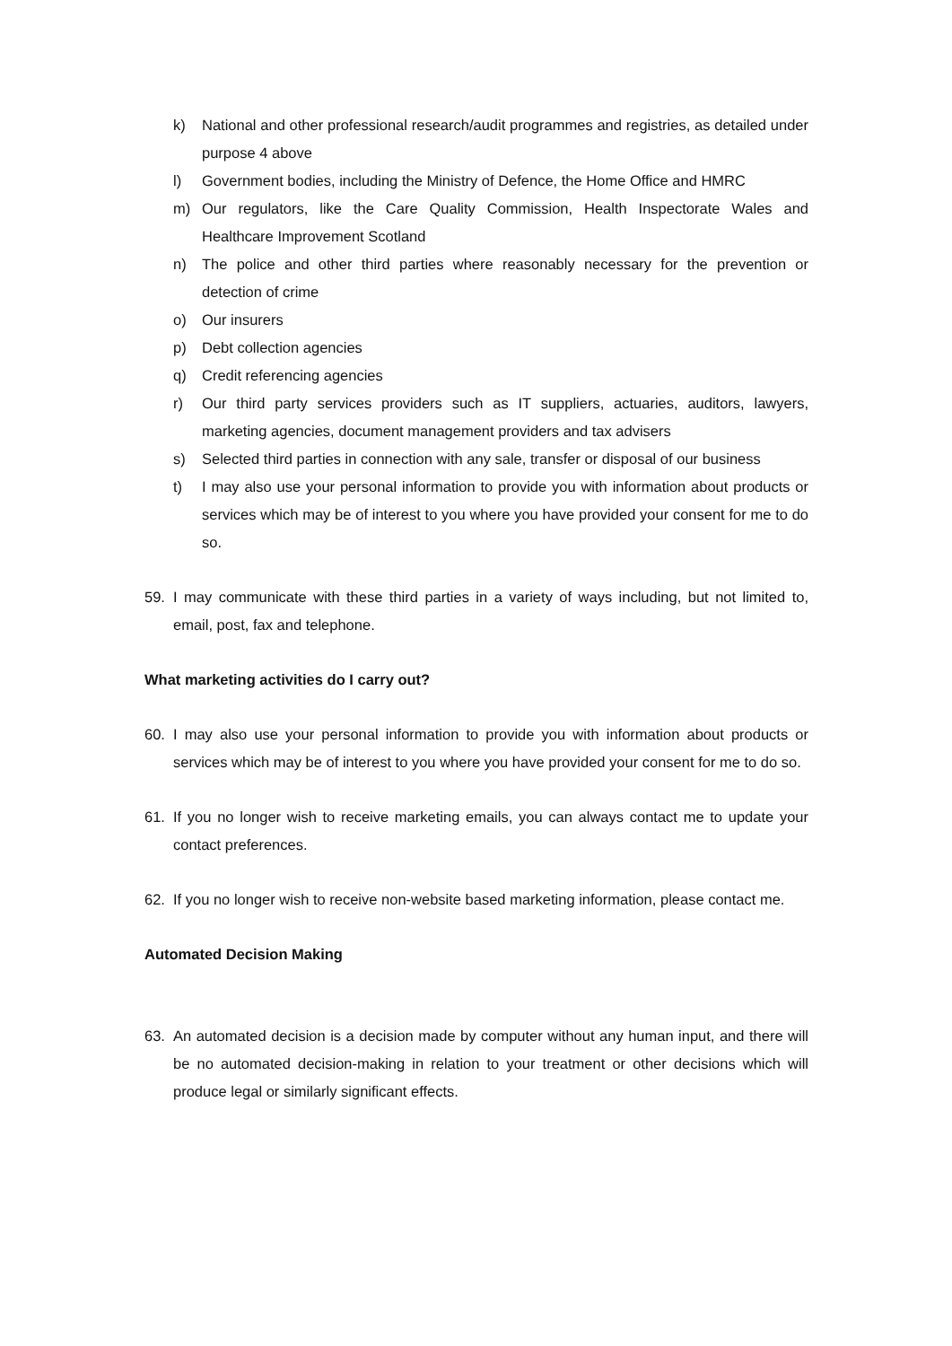k) National and other professional research/audit programmes and registries, as detailed under purpose 4 above
l) Government bodies, including the Ministry of Defence, the Home Office and HMRC
m) Our regulators, like the Care Quality Commission, Health Inspectorate Wales and Healthcare Improvement Scotland
n) The police and other third parties where reasonably necessary for the prevention or detection of crime
o) Our insurers
p) Debt collection agencies
q) Credit referencing agencies
r) Our third party services providers such as IT suppliers, actuaries, auditors, lawyers, marketing agencies, document management providers and tax advisers
s) Selected third parties in connection with any sale, transfer or disposal of our business
t) I may also use your personal information to provide you with information about products or services which may be of interest to you where you have provided your consent for me to do so.
59. I may communicate with these third parties in a variety of ways including, but not limited to, email, post, fax and telephone.
What marketing activities do I carry out?
60. I may also use your personal information to provide you with information about products or services which may be of interest to you where you have provided your consent for me to do so.
61. If you no longer wish to receive marketing emails, you can always contact me to update your contact preferences.
62. If you no longer wish to receive non-website based marketing information, please contact me.
Automated Decision Making
63. An automated decision is a decision made by computer without any human input, and there will be no automated decision-making in relation to your treatment or other decisions which will produce legal or similarly significant effects.